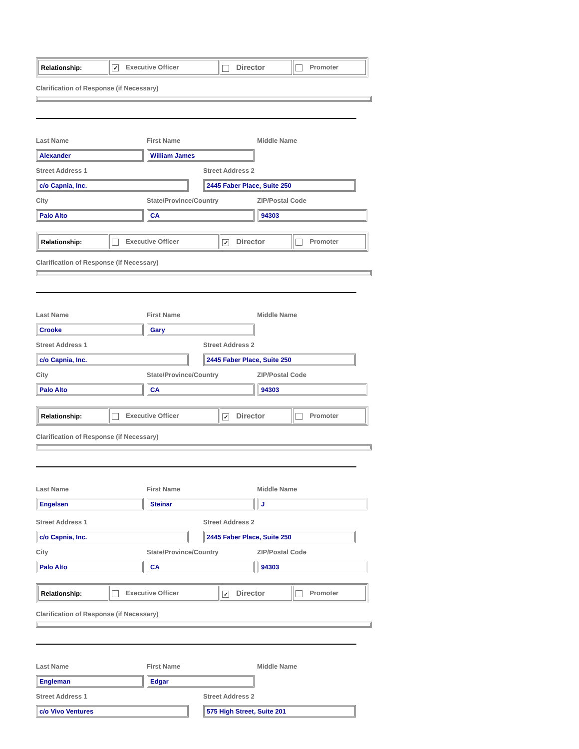| Relationship: | ✓ Executive Officer | Director | Promoter |
Clarification of Response (if Necessary)
Last Name First Name Middle Name
Alexander William James
Street Address 1 Street Address 2
c/o Capnia, Inc. 2445 Faber Place, Suite 250
City State/Province/Country ZIP/Postal Code
Palo Alto CA 94303
| Relationship: | Executive Officer | ✓ Director | Promoter |
Clarification of Response (if Necessary)
Last Name First Name Middle Name
Crooke Gary
Street Address 1 Street Address 2
c/o Capnia, Inc. 2445 Faber Place, Suite 250
City State/Province/Country ZIP/Postal Code
Palo Alto CA 94303
| Relationship: | Executive Officer | ✓ Director | Promoter |
Clarification of Response (if Necessary)
Last Name First Name Middle Name
Engelsen Steinar J
Street Address 1 Street Address 2
c/o Capnia, Inc. 2445 Faber Place, Suite 250
City State/Province/Country ZIP/Postal Code
Palo Alto CA 94303
| Relationship: | Executive Officer | ✓ Director | Promoter |
Clarification of Response (if Necessary)
Last Name First Name Middle Name
Engleman Edgar
Street Address 1 Street Address 2
c/o Vivo Ventures 575 High Street, Suite 201